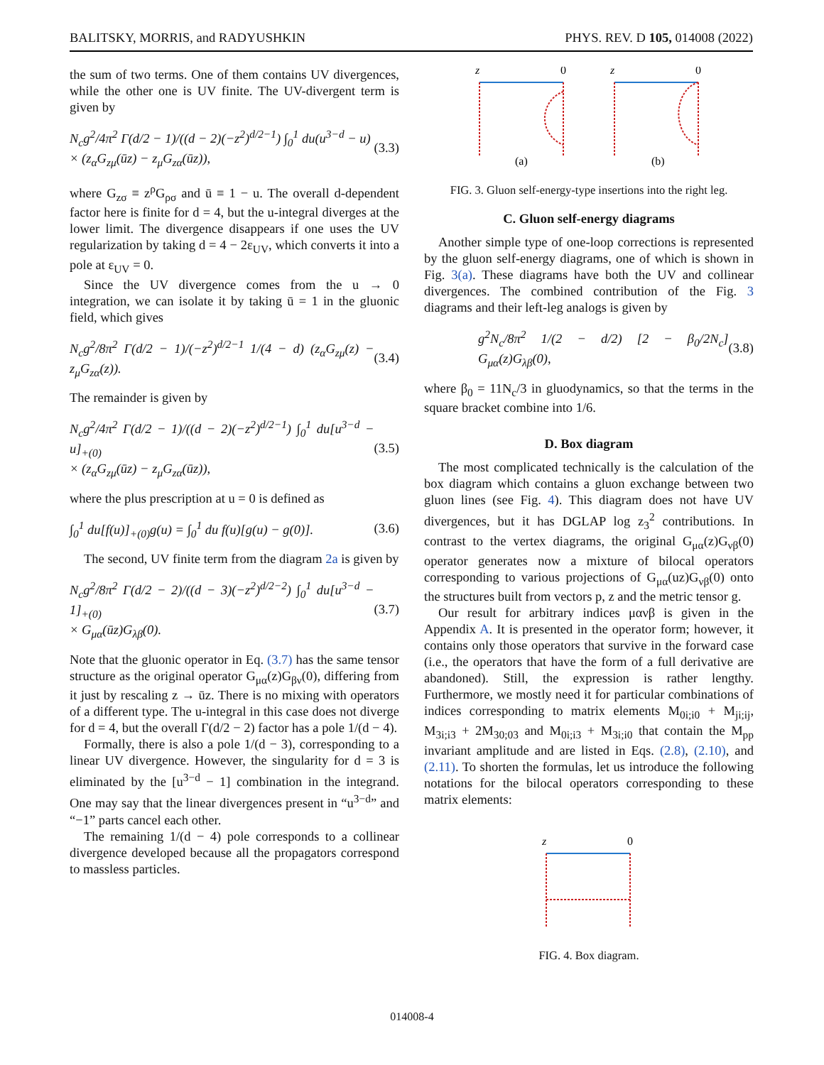BALITSKY, MORRIS, and RADYUSHKIN PHYS. REV. D 105, 014008 (2022)
the sum of two terms. One of them contains UV divergences, while the other one is UV finite. The UV-divergent term is given by
N<sub>c</sub>g<sup>2</sup>/4π<sup>2</sup> Γ(d/2 − 1)/((d − 2)(−z<sup>2</sup>)<sup>d/2−1</sup>) ∫<sub>0</sub><sup>1</sup> du(u<sup>3−d</sup> − u)
× (z<sub>α</sub>G<sub>zμ</sub>(ūz) − z<sub>μ</sub>G<sub>zα</sub>(ūz)), (3.3)
where G<sub>zσ</sub> ≡ z<sup>ρ</sup>G<sub>ρσ</sub> and ū ≡ 1 − u. The overall d-dependent factor here is finite for d = 4, but the u-integral diverges at the lower limit. The divergence disappears if one uses the UV regularization by taking d = 4 − 2ε<sub>UV</sub>, which converts it into a pole at ε<sub>UV</sub> = 0.
Since the UV divergence comes from the u → 0 integration, we can isolate it by taking ū = 1 in the gluonic field, which gives
N<sub>c</sub>g<sup>2</sup>/8π<sup>2</sup> Γ(d/2 − 1)/(−z<sup>2</sup>)<sup>d/2−1</sup> 1/(4 − d) (z<sub>α</sub>G<sub>zμ</sub>(z) − z<sub>μ</sub>G<sub>zα</sub>(z)). (3.4)
The remainder is given by
N<sub>c</sub>g<sup>2</sup>/4π<sup>2</sup> Γ(d/2 − 1)/((d − 2)(−z<sup>2</sup>)<sup>d/2−1</sup>) ∫<sub>0</sub><sup>1</sup> du[u<sup>3−d</sup> − u]<sub>+(0)</sub>
× (z<sub>α</sub>G<sub>zμ</sub>(ūz) − z<sub>μ</sub>G<sub>zα</sub>(ūz)), (3.5)
where the plus prescription at u = 0 is defined as
∫<sub>0</sub><sup>1</sup> du[f(u)]<sub>+(0)</sub>g(u) = ∫<sub>0</sub><sup>1</sup> du f(u)[g(u) − g(0)]. (3.6)
The second, UV finite term from the diagram 2a is given by
N<sub>c</sub>g<sup>2</sup>/8π<sup>2</sup> Γ(d/2 − 2)/((d − 3)(−z<sup>2</sup>)<sup>d/2−2</sup>) ∫<sub>0</sub><sup>1</sup> du[u<sup>3−d</sup> − 1]<sub>+(0)</sub>
× G<sub>μα</sub>(ūz)G<sub>λβ</sub>(0). (3.7)
Note that the gluonic operator in Eq. (3.7) has the same tensor structure as the original operator G<sub>μα</sub>(z)G<sub>βν</sub>(0), differing from it just by rescaling z → ūz. There is no mixing with operators of a different type. The u-integral in this case does not diverge for d = 4, but the overall Γ(d/2 − 2) factor has a pole 1/(d − 4).
Formally, there is also a pole 1/(d − 3), corresponding to a linear UV divergence. However, the singularity for d = 3 is eliminated by the [u<sup>3−d</sup> − 1] combination in the integrand. One may say that the linear divergences present in “u<sup>3−d</sup>” and “−1” parts cancel each other.
The remaining 1/(d − 4) pole corresponds to a collinear divergence developed because all the propagators correspond to massless particles.
z
z
0
0
(a)
(b)
FIG. 3. Gluon self-energy-type insertions into the right leg.
C. Gluon self-energy diagrams
Another simple type of one-loop corrections is represented by the gluon self-energy diagrams, one of which is shown in Fig. 3(a). These diagrams have both the UV and collinear divergences. The combined contribution of the Fig. 3 diagrams and their left-leg analogs is given by
g<sup>2</sup>N<sub>c</sub>/8π<sup>2</sup> 1/(2 − d/2) [2 − β<sub>0</sub>/2N<sub>c</sub>] G<sub>μα</sub>(z)G<sub>λβ</sub>(0), (3.8)
where β<sub>0</sub> = 11N<sub>c</sub>/3 in gluodynamics, so that the terms in the square bracket combine into 1/6.
D. Box diagram
The most complicated technically is the calculation of the box diagram which contains a gluon exchange between two gluon lines (see Fig. 4). This diagram does not have UV divergences, but it has DGLAP log z<sub>3</sub><sup>2</sup> contributions. In contrast to the vertex diagrams, the original G<sub>μα</sub>(z)G<sub>νβ</sub>(0) operator generates now a mixture of bilocal operators corresponding to various projections of G<sub>μα</sub>(uz)G<sub>νβ</sub>(0) onto the structures built from vectors p, z and the metric tensor g.
Our result for arbitrary indices μανβ is given in the Appendix A. It is presented in the operator form; however, it contains only those operators that survive in the forward case (i.e., the operators that have the form of a full derivative are abandoned). Still, the expression is rather lengthy. Furthermore, we mostly need it for particular combinations of indices corresponding to matrix elements M<sub>0i;i0</sub> + M<sub>ji;ij</sub>, M<sub>3i;i3</sub> + 2M<sub>30;03</sub> and M<sub>0i;i3</sub> + M<sub>3i;i0</sub> that contain the M<sub>pp</sub> invariant amplitude and are listed in Eqs. (2.8), (2.10), and (2.11). To shorten the formulas, let us introduce the following notations for the bilocal operators corresponding to these matrix elements:
z
0
FIG. 4. Box diagram.
014008-4